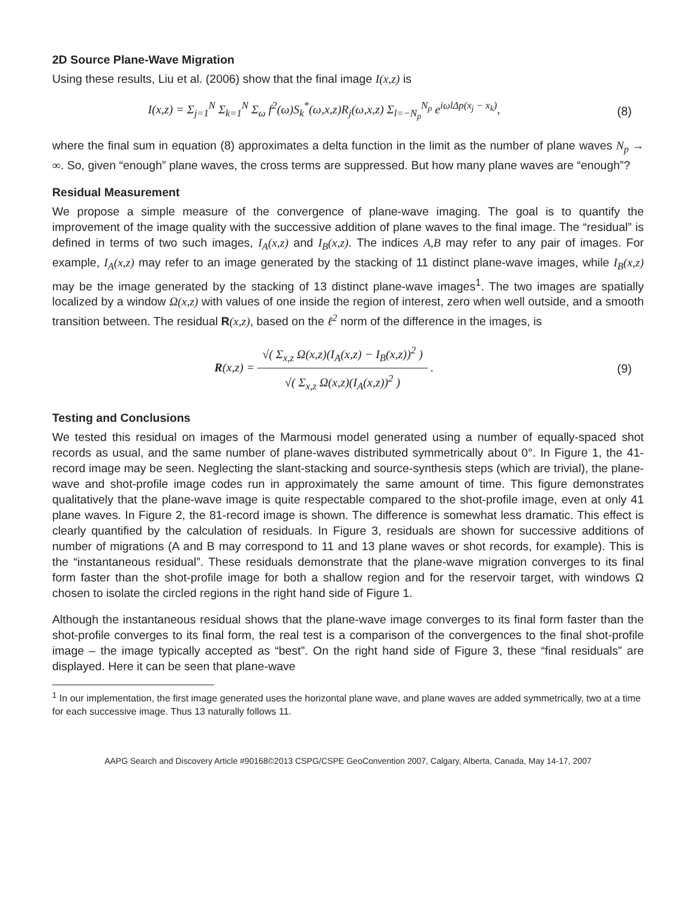2D Source Plane-Wave Migration
Using these results, Liu et al. (2006) show that the final image I(x,z) is
I(x,z) = Σ<sub>j=1</sub><sup>N</sup> Σ<sub>k=1</sub><sup>N</sup> Σ<sub>ω</sub> f<sup>2</sup>(ω)S<sub>k</sub><sup>*</sup>(ω,x,z)R<sub>j</sub>(ω,x,z) Σ<sub>l=−N<sub>p</sub></sub><sup>N<sub>p</sub></sup> e<sup>iωlΔp(x<sub>j</sub> − x<sub>k</sub>)</sup>,
(8)
where the final sum in equation (8) approximates a delta function in the limit as the number of plane waves N<sub>p</sub> → ∞. So, given “enough” plane waves, the cross terms are suppressed. But how many plane waves are “enough”?
Residual Measurement
We propose a simple measure of the convergence of plane-wave imaging. The goal is to quantify the improvement of the image quality with the successive addition of plane waves to the final image. The “residual” is defined in terms of two such images, I<sub>A</sub>(x,z) and I<sub>B</sub>(x,z). The indices A,B may refer to any pair of images. For example, I<sub>A</sub>(x,z) may refer to an image generated by the stacking of 11 distinct plane-wave images, while I<sub>B</sub>(x,z) may be the image generated by the stacking of 13 distinct plane-wave images<sup>1</sup>. The two images are spatially localized by a window Ω(x,z) with values of one inside the region of interest, zero when well outside, and a smooth transition between. The residual R(x,z), based on the ℓ<sup>2</sup> norm of the difference in the images, is
R(x,z) = √( Σ<sub>x,z</sub> Ω(x,z)(I<sub>A</sub>(x,z) − I<sub>B</sub>(x,z))<sup>2</sup> ) √( Σ<sub>x,z</sub> Ω(x,z)(I<sub>A</sub>(x,z))<sup>2</sup> ) .
(9)
Testing and Conclusions
We tested this residual on images of the Marmousi model generated using a number of equally-spaced shot records as usual, and the same number of plane-waves distributed symmetrically about 0°. In Figure 1, the 41-record image may be seen. Neglecting the slant-stacking and source-synthesis steps (which are trivial), the plane-wave and shot-profile image codes run in approximately the same amount of time. This figure demonstrates qualitatively that the plane-wave image is quite respectable compared to the shot-profile image, even at only 41 plane waves. In Figure 2, the 81-record image is shown. The difference is somewhat less dramatic. This effect is clearly quantified by the calculation of residuals. In Figure 3, residuals are shown for successive additions of number of migrations (A and B may correspond to 11 and 13 plane waves or shot records, for example). This is the “instantaneous residual”. These residuals demonstrate that the plane-wave migration converges to its final form faster than the shot-profile image for both a shallow region and for the reservoir target, with windows Ω chosen to isolate the circled regions in the right hand side of Figure 1.
Although the instantaneous residual shows that the plane-wave image converges to its final form faster than the shot-profile converges to its final form, the real test is a comparison of the convergences to the final shot-profile image – the image typically accepted as “best”. On the right hand side of Figure 3, these “final residuals” are displayed. Here it can be seen that plane-wave
<sup>1</sup> In our implementation, the first image generated uses the horizontal plane wave, and plane waves are added symmetrically, two at a time for each successive image. Thus 13 naturally follows 11.
AAPG Search and Discovery Article #90168©2013 CSPG/CSPE GeoConvention 2007, Calgary, Alberta, Canada, May 14-17, 2007